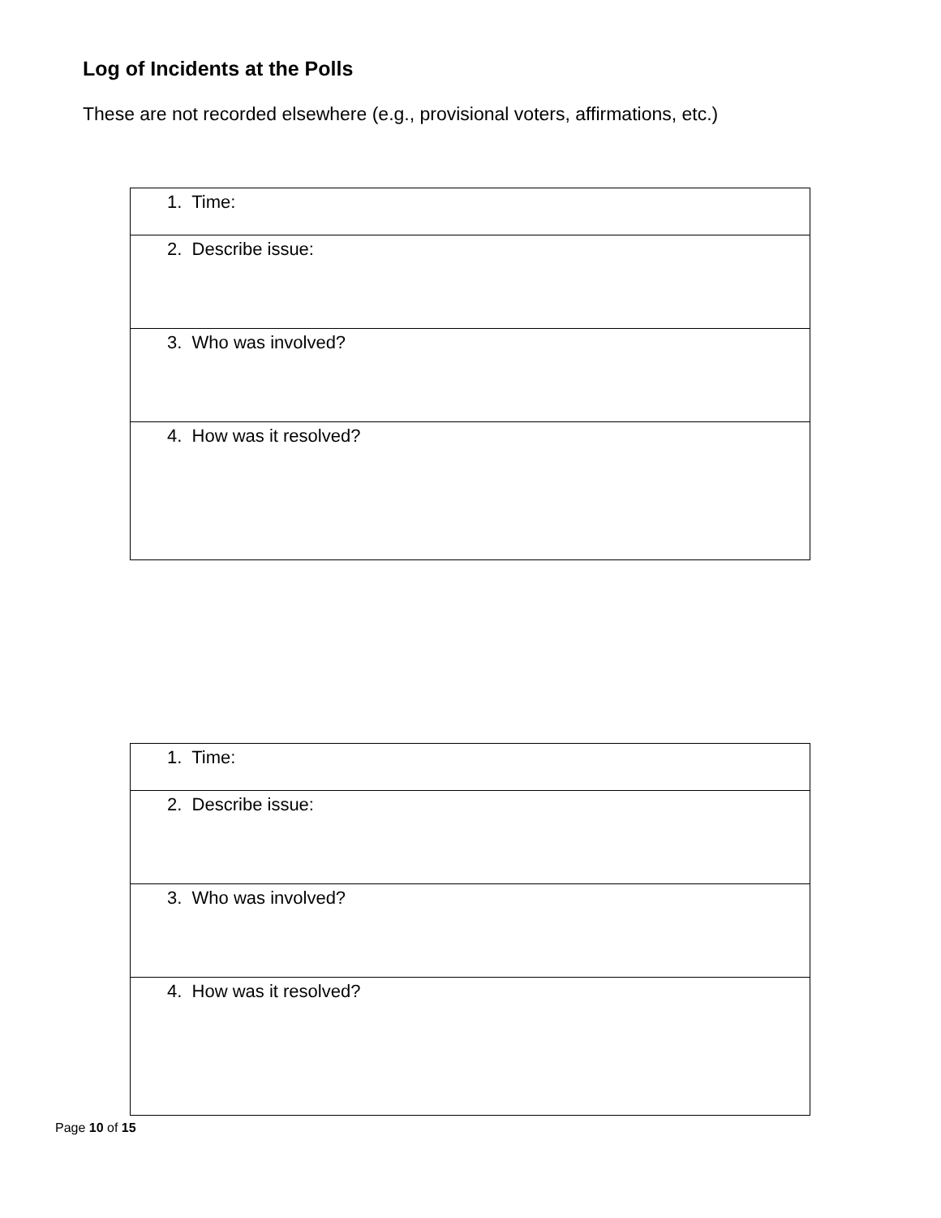Log of Incidents at the Polls
These are not recorded elsewhere (e.g., provisional voters, affirmations, etc.)
| 1. Time: |
| 2. Describe issue: |
| 3. Who was involved? |
| 4. How was it resolved? |
| 1. Time: |
| 2. Describe issue: |
| 3. Who was involved? |
| 4. How was it resolved? |
Page 10 of 15